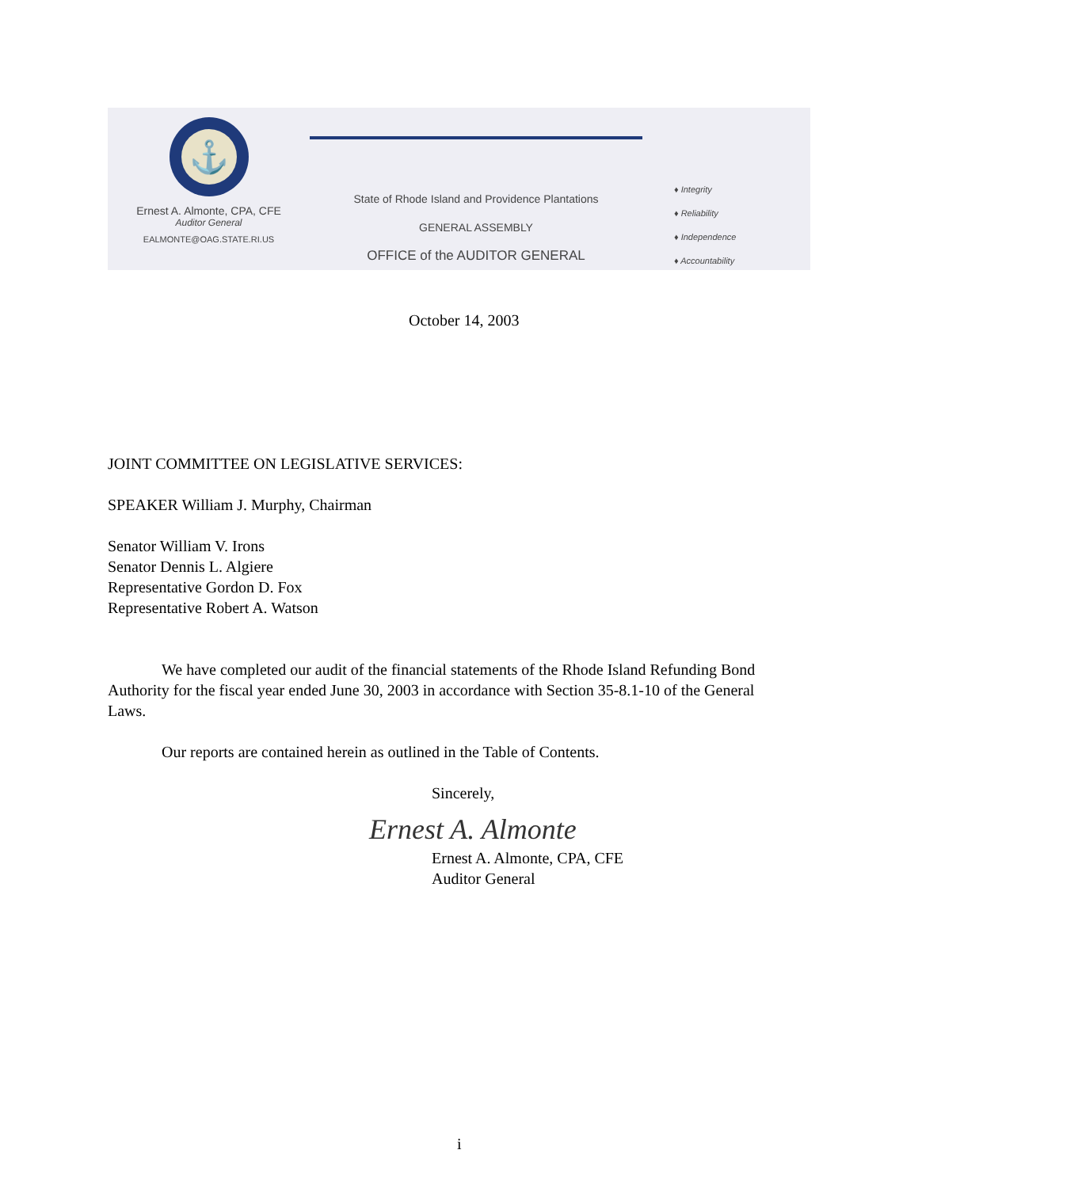⚓
Ernest A. Almonte, CPA, CFE
Auditor General
EALMONTE@OAG.STATE.RI.US
State of Rhode Island and Providence Plantations
GENERAL ASSEMBLY
OFFICE of the AUDITOR GENERAL
♦ Integrity
♦ Reliability
♦ Independence
♦ Accountability
October 14, 2003
JOINT COMMITTEE ON LEGISLATIVE SERVICES:
SPEAKER William J. Murphy, Chairman
Senator William V. Irons
Senator Dennis L. Algiere
Representative Gordon D. Fox
Representative Robert A. Watson
We have completed our audit of the financial statements of the Rhode Island Refunding Bond Authority for the fiscal year ended June 30, 2003 in accordance with Section 35-8.1-10 of the General Laws.
Our reports are contained herein as outlined in the Table of Contents.
Sincerely,
Ernest A. Almonte
Ernest A. Almonte, CPA, CFE
Auditor General
i